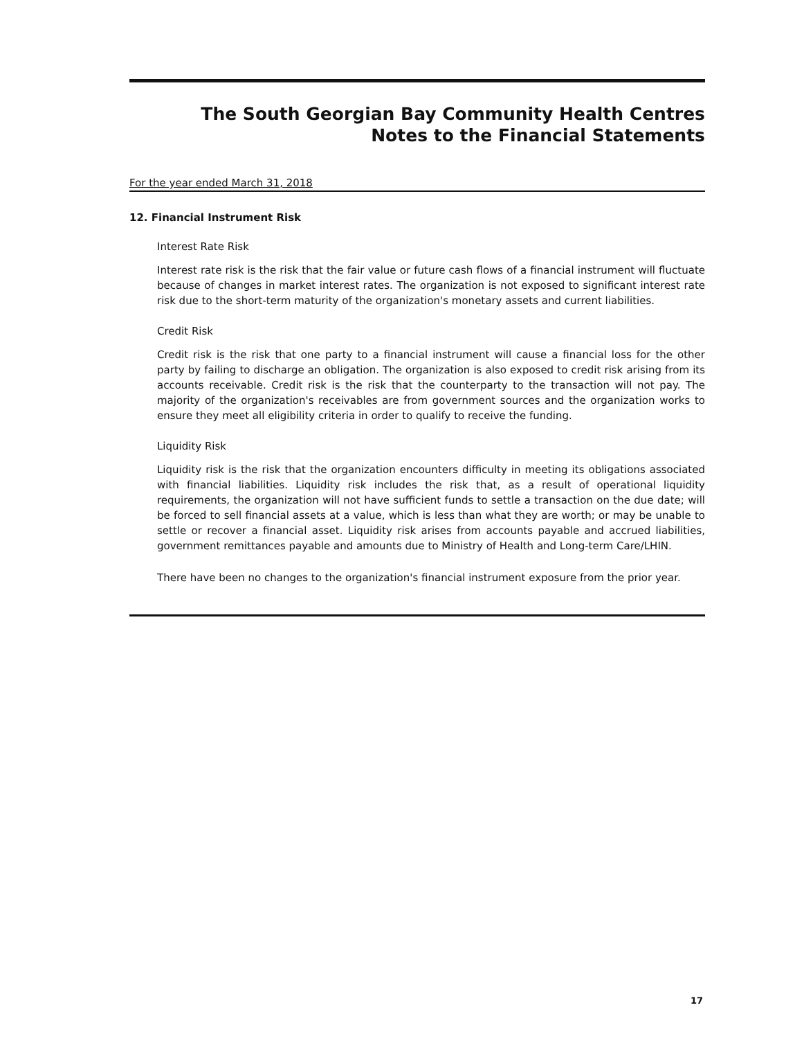The South Georgian Bay Community Health Centres
Notes to the Financial Statements
For the year ended March 31, 2018
12. Financial Instrument Risk
Interest Rate Risk
Interest rate risk is the risk that the fair value or future cash flows of a financial instrument will fluctuate because of changes in market interest rates. The organization is not exposed to significant interest rate risk due to the short-term maturity of the organization's monetary assets and current liabilities.
Credit Risk
Credit risk is the risk that one party to a financial instrument will cause a financial loss for the other party by failing to discharge an obligation. The organization is also exposed to credit risk arising from its accounts receivable. Credit risk is the risk that the counterparty to the transaction will not pay. The majority of the organization's receivables are from government sources and the organization works to ensure they meet all eligibility criteria in order to qualify to receive the funding.
Liquidity Risk
Liquidity risk is the risk that the organization encounters difficulty in meeting its obligations associated with financial liabilities. Liquidity risk includes the risk that, as a result of operational liquidity requirements, the organization will not have sufficient funds to settle a transaction on the due date; will be forced to sell financial assets at a value, which is less than what they are worth; or may be unable to settle or recover a financial asset. Liquidity risk arises from accounts payable and accrued liabilities, government remittances payable and amounts due to Ministry of Health and Long-term Care/LHIN.
There have been no changes to the organization's financial instrument exposure from the prior year.
17